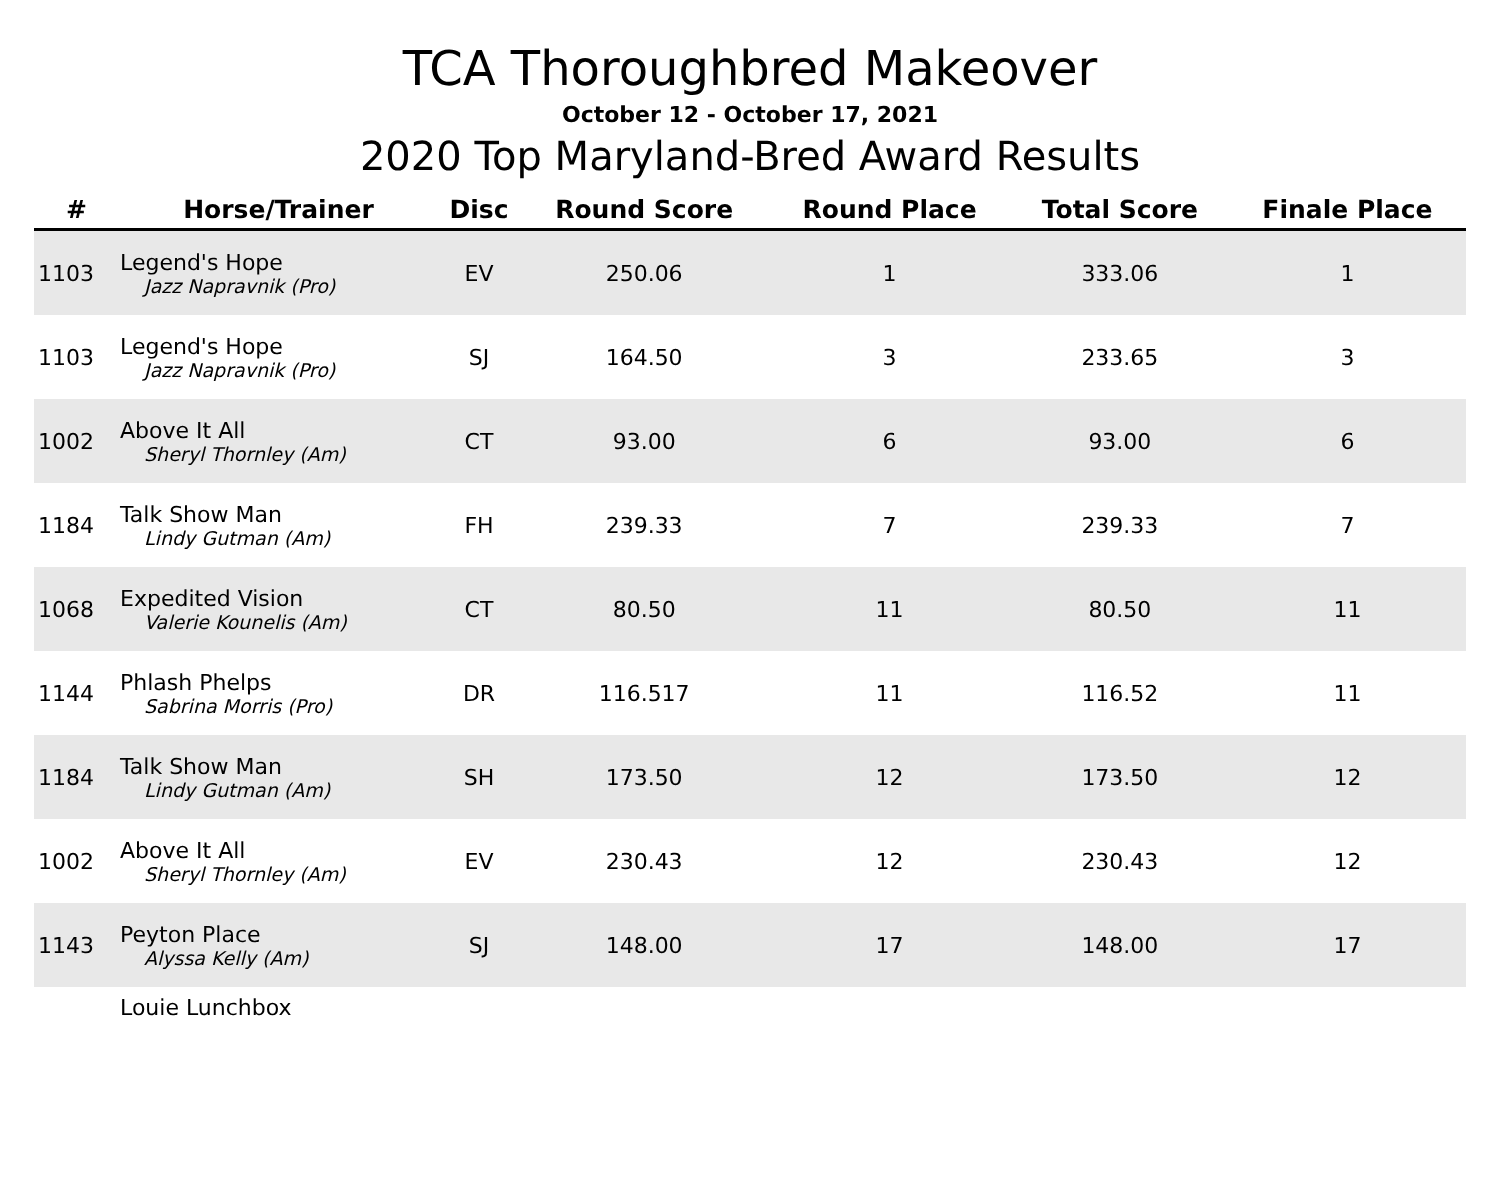TCA Thoroughbred Makeover
October 12 - October 17, 2021
2020 Top Maryland-Bred Award Results
| # | Horse/Trainer | Disc | Round Score | Round Place | Total Score | Finale Place |
| --- | --- | --- | --- | --- | --- | --- |
| 1103 | Legend's Hope Jazz Napravnik (Pro) | EV | 250.06 | 1 | 333.06 | 1 |
| 1103 | Legend's Hope Jazz Napravnik (Pro) | SJ | 164.50 | 3 | 233.65 | 3 |
| 1002 | Above It All Sheryl Thornley (Am) | CT | 93.00 | 6 | 93.00 | 6 |
| 1184 | Talk Show Man Lindy Gutman (Am) | FH | 239.33 | 7 | 239.33 | 7 |
| 1068 | Expedited Vision Valerie Kounelis (Am) | CT | 80.50 | 11 | 80.50 | 11 |
| 1144 | Phlash Phelps Sabrina Morris (Pro) | DR | 116.517 | 11 | 116.52 | 11 |
| 1184 | Talk Show Man Lindy Gutman (Am) | SH | 173.50 | 12 | 173.50 | 12 |
| 1002 | Above It All Sheryl Thornley (Am) | EV | 230.43 | 12 | 230.43 | 12 |
| 1143 | Peyton Place Alyssa Kelly (Am) | SJ | 148.00 | 17 | 148.00 | 17 |
| | Louie Lunchbox | | | | | |